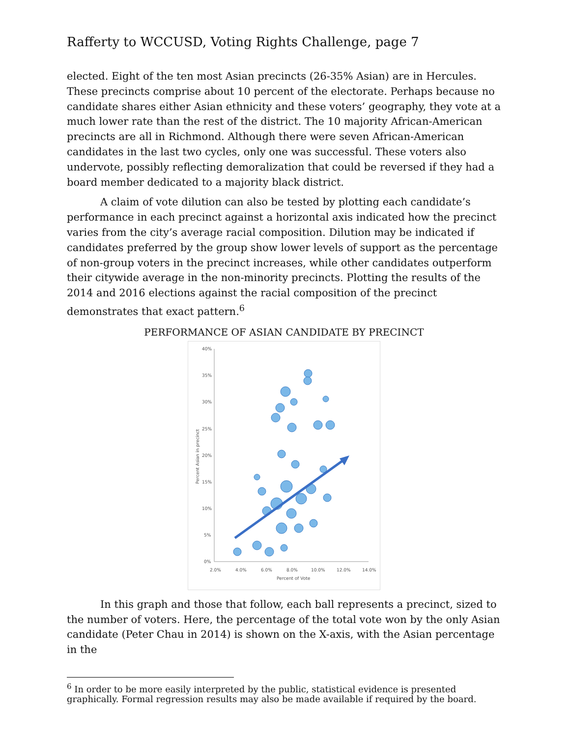Rafferty to WCCUSD, Voting Rights Challenge, page 7
elected. Eight of the ten most Asian precincts (26-35% Asian) are in Hercules. These precincts comprise about 10 percent of the electorate. Perhaps because no candidate shares either Asian ethnicity and these voters’ geography, they vote at a much lower rate than the rest of the district. The 10 majority African-American precincts are all in Richmond. Although there were seven African-American candidates in the last two cycles, only one was successful. These voters also undervote, possibly reflecting demoralization that could be reversed if they had a board member dedicated to a majority black district.
A claim of vote dilution can also be tested by plotting each candidate’s performance in each precinct against a horizontal axis indicated how the precinct varies from the city’s average racial composition. Dilution may be indicated if candidates preferred by the group show lower levels of support as the percentage of non-group voters in the precinct increases, while other candidates outperform their citywide average in the non-minority precincts. Plotting the results of the 2014 and 2016 elections against the racial composition of the precinct demonstrates that exact pattern.<sup>6</sup>
PERFORMANCE OF ASIAN CANDIDATE BY PRECINCT
40%
35%
30%
25%
20%
15%
10%
5%
0%
2.0%
4.0%
6.0%
8.0%
10.0%
12.0%
14.0%
Percent of Vote
Percent Asian in precinct
In this graph and those that follow, each ball represents a precinct, sized to the number of voters. Here, the percentage of the total vote won by the only Asian candidate (Peter Chau in 2014) is shown on the X-axis, with the Asian percentage in the
<sup>6</sup> In order to be more easily interpreted by the public, statistical evidence is presented graphically. Formal regression results may also be made available if required by the board.